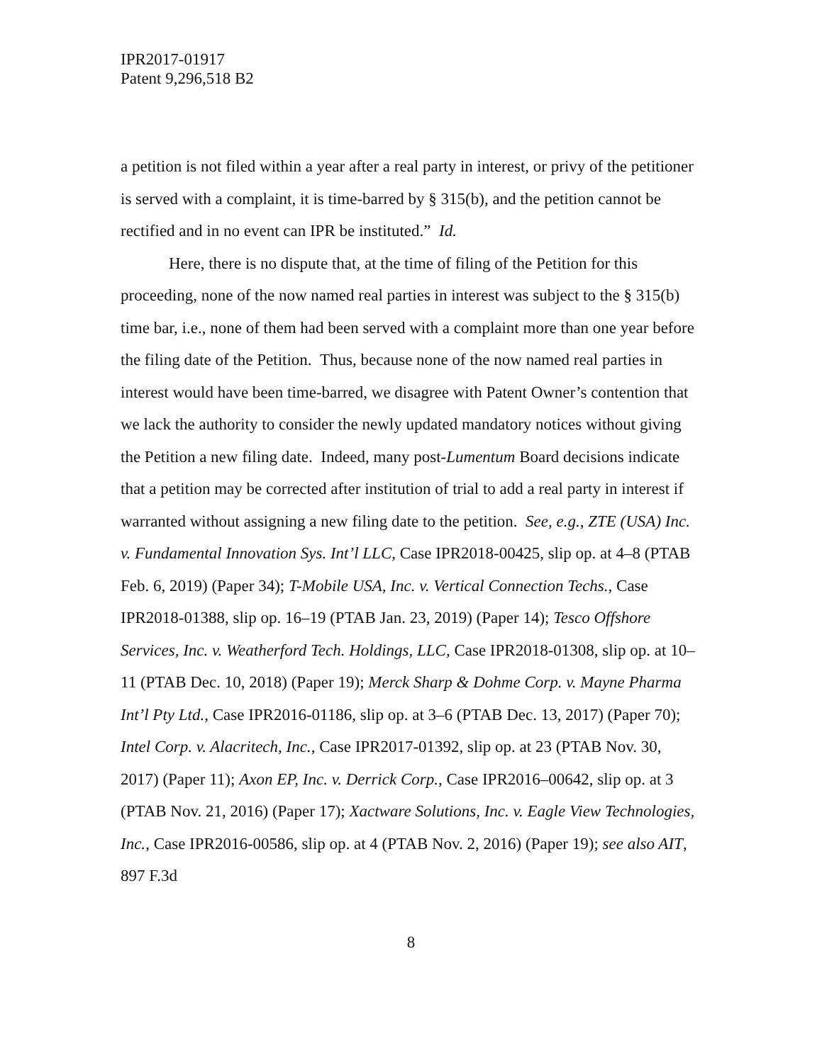IPR2017-01917
Patent 9,296,518 B2
a petition is not filed within a year after a real party in interest, or privy of the petitioner is served with a complaint, it is time-barred by § 315(b), and the petition cannot be rectified and in no event can IPR be instituted.” Id.
Here, there is no dispute that, at the time of filing of the Petition for this proceeding, none of the now named real parties in interest was subject to the § 315(b) time bar, i.e., none of them had been served with a complaint more than one year before the filing date of the Petition. Thus, because none of the now named real parties in interest would have been time-barred, we disagree with Patent Owner’s contention that we lack the authority to consider the newly updated mandatory notices without giving the Petition a new filing date. Indeed, many post-Lumentum Board decisions indicate that a petition may be corrected after institution of trial to add a real party in interest if warranted without assigning a new filing date to the petition. See, e.g., ZTE (USA) Inc. v. Fundamental Innovation Sys. Int’l LLC, Case IPR2018-00425, slip op. at 4–8 (PTAB Feb. 6, 2019) (Paper 34); T-Mobile USA, Inc. v. Vertical Connection Techs., Case IPR2018-01388, slip op. 16–19 (PTAB Jan. 23, 2019) (Paper 14); Tesco Offshore Services, Inc. v. Weatherford Tech. Holdings, LLC, Case IPR2018-01308, slip op. at 10–11 (PTAB Dec. 10, 2018) (Paper 19); Merck Sharp & Dohme Corp. v. Mayne Pharma Int’l Pty Ltd., Case IPR2016-01186, slip op. at 3–6 (PTAB Dec. 13, 2017) (Paper 70); Intel Corp. v. Alacritech, Inc., Case IPR2017-01392, slip op. at 23 (PTAB Nov. 30, 2017) (Paper 11); Axon EP, Inc. v. Derrick Corp., Case IPR2016–00642, slip op. at 3 (PTAB Nov. 21, 2016) (Paper 17); Xactware Solutions, Inc. v. Eagle View Technologies, Inc., Case IPR2016-00586, slip op. at 4 (PTAB Nov. 2, 2016) (Paper 19); see also AIT, 897 F.3d
8